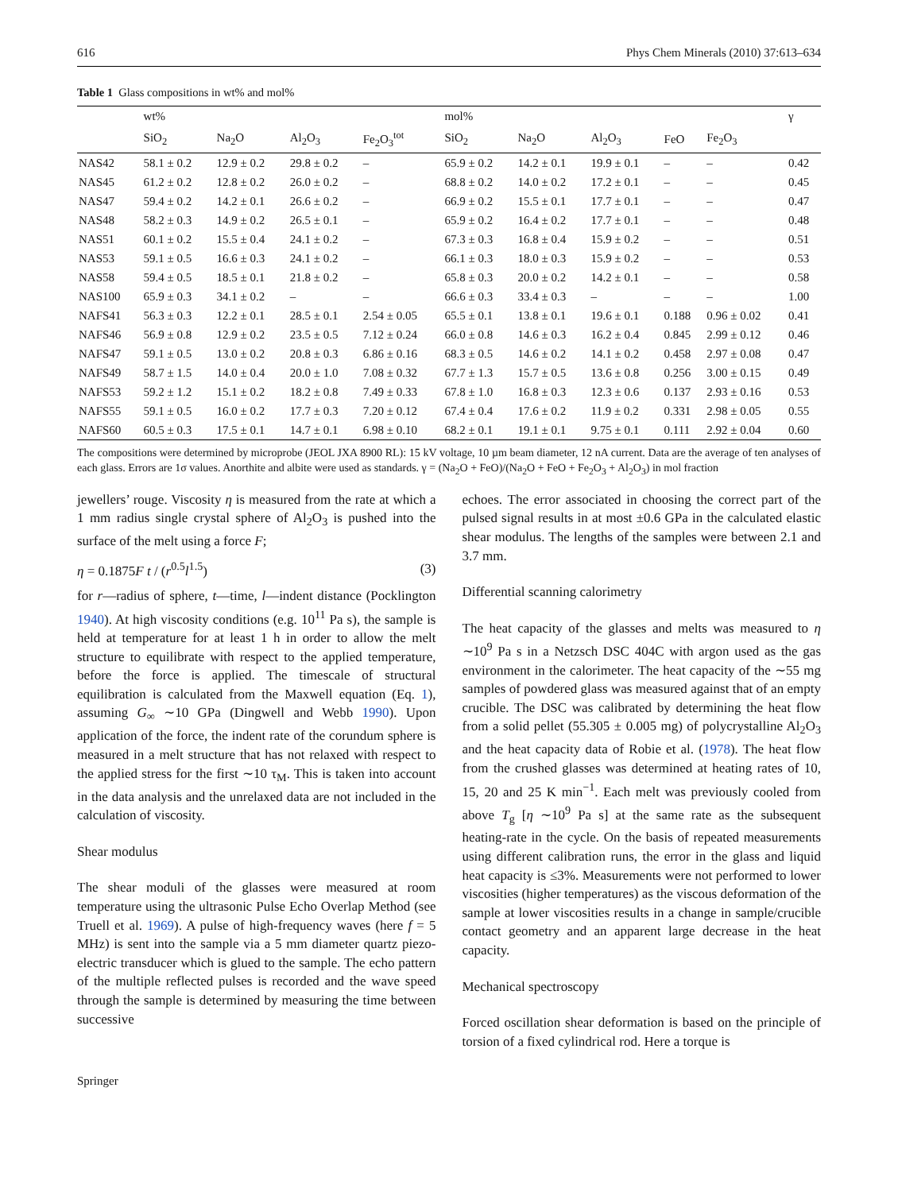616 Phys Chem Minerals (2010) 37:613–634
Table 1 Glass compositions in wt% and mol%
| | wt% | | | | mol% | | | | | γ |
| --- | --- | --- | --- | --- | --- | --- | --- | --- | --- | --- |
| | SiO<sub>2</sub> | Na<sub>2</sub>O | Al<sub>2</sub>O<sub>3</sub> | Fe<sub>2</sub>O<sub>3</sub><sup>tot</sup> | SiO<sub>2</sub> | Na<sub>2</sub>O | Al<sub>2</sub>O<sub>3</sub> | FeO | Fe<sub>2</sub>O<sub>3</sub> | |
| NAS42 | 58.1 ± 0.2 | 12.9 ± 0.2 | 29.8 ± 0.2 | – | 65.9 ± 0.2 | 14.2 ± 0.1 | 19.9 ± 0.1 | – | – | 0.42 |
| NAS45 | 61.2 ± 0.2 | 12.8 ± 0.2 | 26.0 ± 0.2 | – | 68.8 ± 0.2 | 14.0 ± 0.2 | 17.2 ± 0.1 | – | – | 0.45 |
| NAS47 | 59.4 ± 0.2 | 14.2 ± 0.1 | 26.6 ± 0.2 | – | 66.9 ± 0.2 | 15.5 ± 0.1 | 17.7 ± 0.1 | – | – | 0.47 |
| NAS48 | 58.2 ± 0.3 | 14.9 ± 0.2 | 26.5 ± 0.1 | – | 65.9 ± 0.2 | 16.4 ± 0.2 | 17.7 ± 0.1 | – | – | 0.48 |
| NAS51 | 60.1 ± 0.2 | 15.5 ± 0.4 | 24.1 ± 0.2 | – | 67.3 ± 0.3 | 16.8 ± 0.4 | 15.9 ± 0.2 | – | – | 0.51 |
| NAS53 | 59.1 ± 0.5 | 16.6 ± 0.3 | 24.1 ± 0.2 | – | 66.1 ± 0.3 | 18.0 ± 0.3 | 15.9 ± 0.2 | – | – | 0.53 |
| NAS58 | 59.4 ± 0.5 | 18.5 ± 0.1 | 21.8 ± 0.2 | – | 65.8 ± 0.3 | 20.0 ± 0.2 | 14.2 ± 0.1 | – | – | 0.58 |
| NAS100 | 65.9 ± 0.3 | 34.1 ± 0.2 | – | – | 66.6 ± 0.3 | 33.4 ± 0.3 | – | – | – | 1.00 |
| NAFS41 | 56.3 ± 0.3 | 12.2 ± 0.1 | 28.5 ± 0.1 | 2.54 ± 0.05 | 65.5 ± 0.1 | 13.8 ± 0.1 | 19.6 ± 0.1 | 0.188 | 0.96 ± 0.02 | 0.41 |
| NAFS46 | 56.9 ± 0.8 | 12.9 ± 0.2 | 23.5 ± 0.5 | 7.12 ± 0.24 | 66.0 ± 0.8 | 14.6 ± 0.3 | 16.2 ± 0.4 | 0.845 | 2.99 ± 0.12 | 0.46 |
| NAFS47 | 59.1 ± 0.5 | 13.0 ± 0.2 | 20.8 ± 0.3 | 6.86 ± 0.16 | 68.3 ± 0.5 | 14.6 ± 0.2 | 14.1 ± 0.2 | 0.458 | 2.97 ± 0.08 | 0.47 |
| NAFS49 | 58.7 ± 1.5 | 14.0 ± 0.4 | 20.0 ± 1.0 | 7.08 ± 0.32 | 67.7 ± 1.3 | 15.7 ± 0.5 | 13.6 ± 0.8 | 0.256 | 3.00 ± 0.15 | 0.49 |
| NAFS53 | 59.2 ± 1.2 | 15.1 ± 0.2 | 18.2 ± 0.8 | 7.49 ± 0.33 | 67.8 ± 1.0 | 16.8 ± 0.3 | 12.3 ± 0.6 | 0.137 | 2.93 ± 0.16 | 0.53 |
| NAFS55 | 59.1 ± 0.5 | 16.0 ± 0.2 | 17.7 ± 0.3 | 7.20 ± 0.12 | 67.4 ± 0.4 | 17.6 ± 0.2 | 11.9 ± 0.2 | 0.331 | 2.98 ± 0.05 | 0.55 |
| NAFS60 | 60.5 ± 0.3 | 17.5 ± 0.1 | 14.7 ± 0.1 | 6.98 ± 0.10 | 68.2 ± 0.1 | 19.1 ± 0.1 | 9.75 ± 0.1 | 0.111 | 2.92 ± 0.04 | 0.60 |
The compositions were determined by microprobe (JEOL JXA 8900 RL): 15 kV voltage, 10 µm beam diameter, 12 nA current. Data are the average of ten analyses of each glass. Errors are 1σ values. Anorthite and albite were used as standards. γ = (Na<sub>2</sub>O + FeO)/(Na<sub>2</sub>O + FeO + Fe<sub>2</sub>O<sub>3</sub> + Al<sub>2</sub>O<sub>3</sub>) in mol fraction
jewellers’ rouge. Viscosity η is measured from the rate at which a 1 mm radius single crystal sphere of Al<sub>2</sub>O<sub>3</sub> is pushed into the surface of the melt using a force F;
η = 0.1875F t / (r<sup>0.5</sup>l<sup>1.5</sup>) (3)
for r—radius of sphere, t—time, l—indent distance (Pocklington 1940). At high viscosity conditions (e.g. 10<sup>11</sup> Pa s), the sample is held at temperature for at least 1 h in order to allow the melt structure to equilibrate with respect to the applied temperature, before the force is applied. The timescale of structural equilibration is calculated from the Maxwell equation (Eq. 1), assuming G<sub>∞</sub> ∼10 GPa (Dingwell and Webb 1990). Upon application of the force, the indent rate of the corundum sphere is measured in a melt structure that has not relaxed with respect to the applied stress for the first ∼10 τ<sub>M</sub>. This is taken into account in the data analysis and the unrelaxed data are not included in the calculation of viscosity.
Shear modulus
The shear moduli of the glasses were measured at room temperature using the ultrasonic Pulse Echo Overlap Method (see Truell et al. 1969). A pulse of high-frequency waves (here f = 5 MHz) is sent into the sample via a 5 mm diameter quartz piezo-electric transducer which is glued to the sample. The echo pattern of the multiple reflected pulses is recorded and the wave speed through the sample is determined by measuring the time between successive
echoes. The error associated in choosing the correct part of the pulsed signal results in at most ±0.6 GPa in the calculated elastic shear modulus. The lengths of the samples were between 2.1 and 3.7 mm.
Differential scanning calorimetry
The heat capacity of the glasses and melts was measured to η ∼10<sup>9</sup> Pa s in a Netzsch DSC 404C with argon used as the gas environment in the calorimeter. The heat capacity of the ∼55 mg samples of powdered glass was measured against that of an empty crucible. The DSC was calibrated by determining the heat flow from a solid pellet (55.305 ± 0.005 mg) of polycrystalline Al<sub>2</sub>O<sub>3</sub> and the heat capacity data of Robie et al. (1978). The heat flow from the crushed glasses was determined at heating rates of 10, 15, 20 and 25 K min<sup>−1</sup>. Each melt was previously cooled from above T<sub>g</sub> [η ∼10<sup>9</sup> Pa s] at the same rate as the subsequent heating-rate in the cycle. On the basis of repeated measurements using different calibration runs, the error in the glass and liquid heat capacity is ≤3%. Measurements were not performed to lower viscosities (higher temperatures) as the viscous deformation of the sample at lower viscosities results in a change in sample/crucible contact geometry and an apparent large decrease in the heat capacity.
Mechanical spectroscopy
Forced oscillation shear deformation is based on the principle of torsion of a fixed cylindrical rod. Here a torque is
Springer